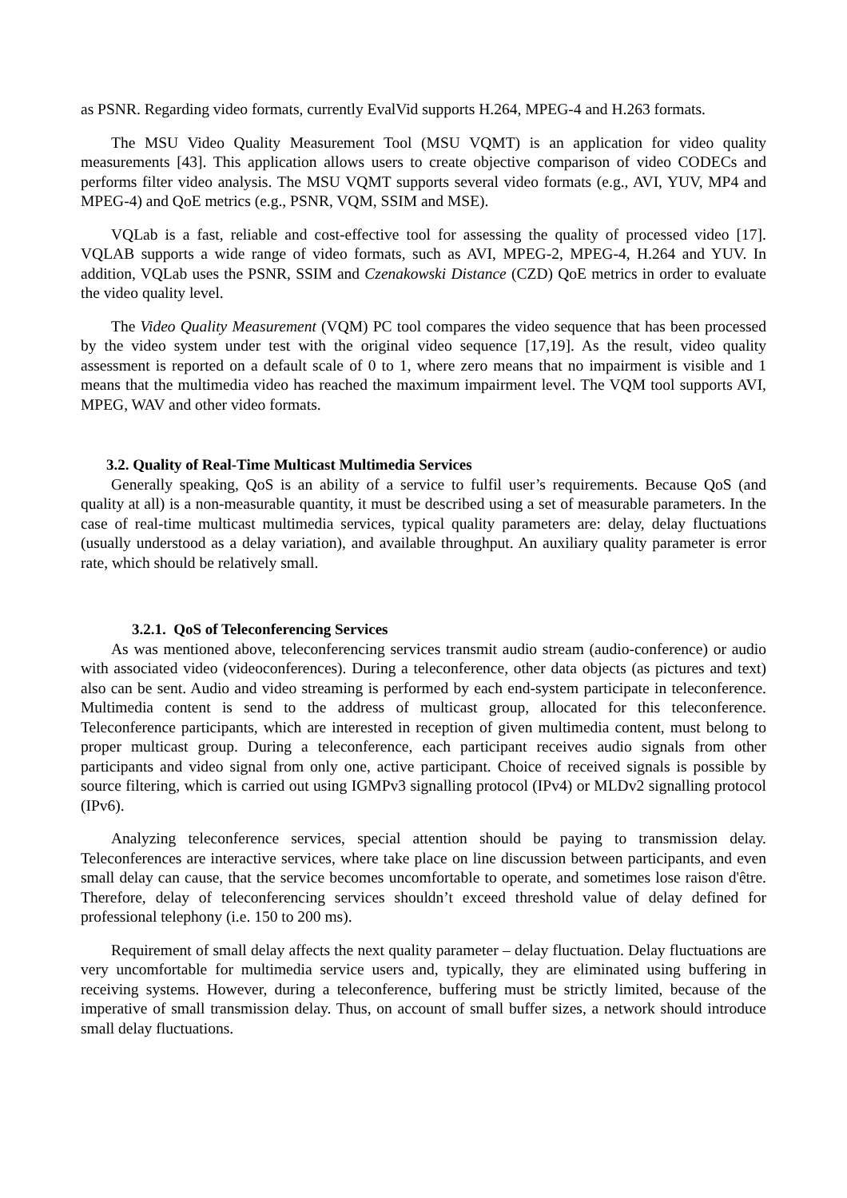as PSNR. Regarding video formats, currently EvalVid supports H.264, MPEG-4 and H.263 formats.
The MSU Video Quality Measurement Tool (MSU VQMT) is an application for video quality measurements [43]. This application allows users to create objective comparison of video CODECs and performs filter video analysis. The MSU VQMT supports several video formats (e.g., AVI, YUV, MP4 and MPEG-4) and QoE metrics (e.g., PSNR, VQM, SSIM and MSE).
VQLab is a fast, reliable and cost-effective tool for assessing the quality of processed video [17]. VQLAB supports a wide range of video formats, such as AVI, MPEG-2, MPEG-4, H.264 and YUV. In addition, VQLab uses the PSNR, SSIM and Czenakowski Distance (CZD) QoE metrics in order to evaluate the video quality level.
The Video Quality Measurement (VQM) PC tool compares the video sequence that has been processed by the video system under test with the original video sequence [17,19]. As the result, video quality assessment is reported on a default scale of 0 to 1, where zero means that no impairment is visible and 1 means that the multimedia video has reached the maximum impairment level. The VQM tool supports AVI, MPEG, WAV and other video formats.
3.2. Quality of Real-Time Multicast Multimedia Services
Generally speaking, QoS is an ability of a service to fulfil user’s requirements. Because QoS (and quality at all) is a non-measurable quantity, it must be described using a set of measurable parameters. In the case of real-time multicast multimedia services, typical quality parameters are: delay, delay fluctuations (usually understood as a delay variation), and available throughput. An auxiliary quality parameter is error rate, which should be relatively small.
3.2.1. QoS of Teleconferencing Services
As was mentioned above, teleconferencing services transmit audio stream (audio-conference) or audio with associated video (videoconferences). During a teleconference, other data objects (as pictures and text) also can be sent. Audio and video streaming is performed by each end-system participate in teleconference. Multimedia content is send to the address of multicast group, allocated for this teleconference. Teleconference participants, which are interested in reception of given multimedia content, must belong to proper multicast group. During a teleconference, each participant receives audio signals from other participants and video signal from only one, active participant. Choice of received signals is possible by source filtering, which is carried out using IGMPv3 signalling protocol (IPv4) or MLDv2 signalling protocol (IPv6).
Analyzing teleconference services, special attention should be paying to transmission delay. Teleconferences are interactive services, where take place on line discussion between participants, and even small delay can cause, that the service becomes uncomfortable to operate, and sometimes lose raison d'être. Therefore, delay of teleconferencing services shouldn’t exceed threshold value of delay defined for professional telephony (i.e. 150 to 200 ms).
Requirement of small delay affects the next quality parameter – delay fluctuation. Delay fluctuations are very uncomfortable for multimedia service users and, typically, they are eliminated using buffering in receiving systems. However, during a teleconference, buffering must be strictly limited, because of the imperative of small transmission delay. Thus, on account of small buffer sizes, a network should introduce small delay fluctuations.